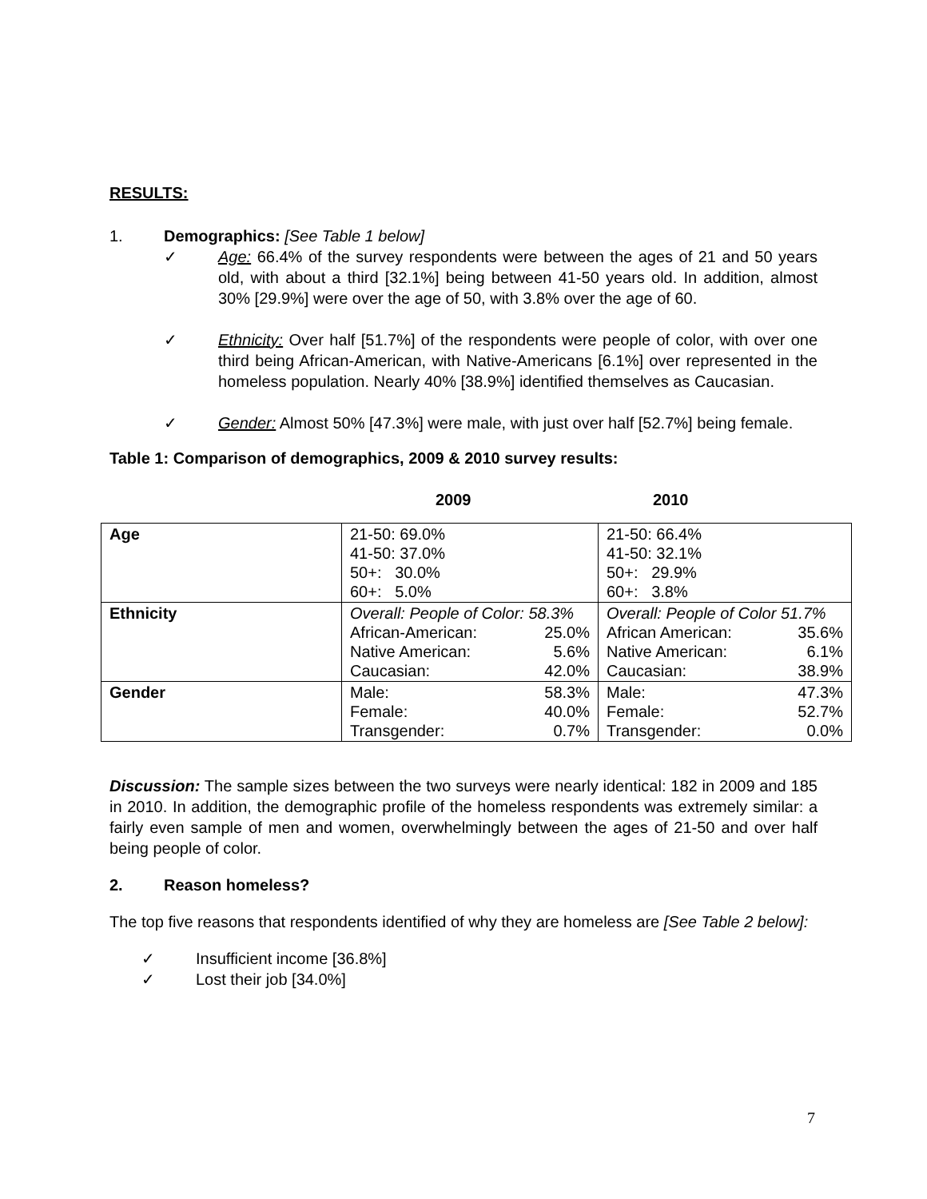RESULTS:
1. Demographics: [See Table 1 below]
✓ Age: 66.4% of the survey respondents were between the ages of 21 and 50 years old, with about a third [32.1%] being between 41-50 years old. In addition, almost 30% [29.9%] were over the age of 50, with 3.8% over the age of 60.
✓ Ethnicity: Over half [51.7%] of the respondents were people of color, with over one third being African-American, with Native-Americans [6.1%] over represented in the homeless population. Nearly 40% [38.9%] identified themselves as Caucasian.
✓ Gender: Almost 50% [47.3%] were male, with just over half [52.7%] being female.
Table 1: Comparison of demographics, 2009 & 2010 survey results:
2009 2010
| Age | 21-50: 69.0% 41-50: 37.0% 50+: 30.0% 60+: 5.0% | 21-50: 66.4% 41-50: 32.1% 50+: 29.9% 60+: 3.8% |
| Ethnicity | Overall: People of Color: 58.3% African-American: 25.0% Native American: 5.6% Caucasian: 42.0% | Overall: People of Color 51.7% African American: 35.6% Native American: 6.1% Caucasian: 38.9% |
| Gender | Male: 58.3% Female: 40.0% Transgender: 0.7% | Male: 47.3% Female: 52.7% Transgender: 0.0% |
Discussion: The sample sizes between the two surveys were nearly identical: 182 in 2009 and 185 in 2010. In addition, the demographic profile of the homeless respondents was extremely similar: a fairly even sample of men and women, overwhelmingly between the ages of 21-50 and over half being people of color.
2. Reason homeless?
The top five reasons that respondents identified of why they are homeless are [See Table 2 below]:
✓ Insufficient income [36.8%]
✓ Lost their job [34.0%]
7